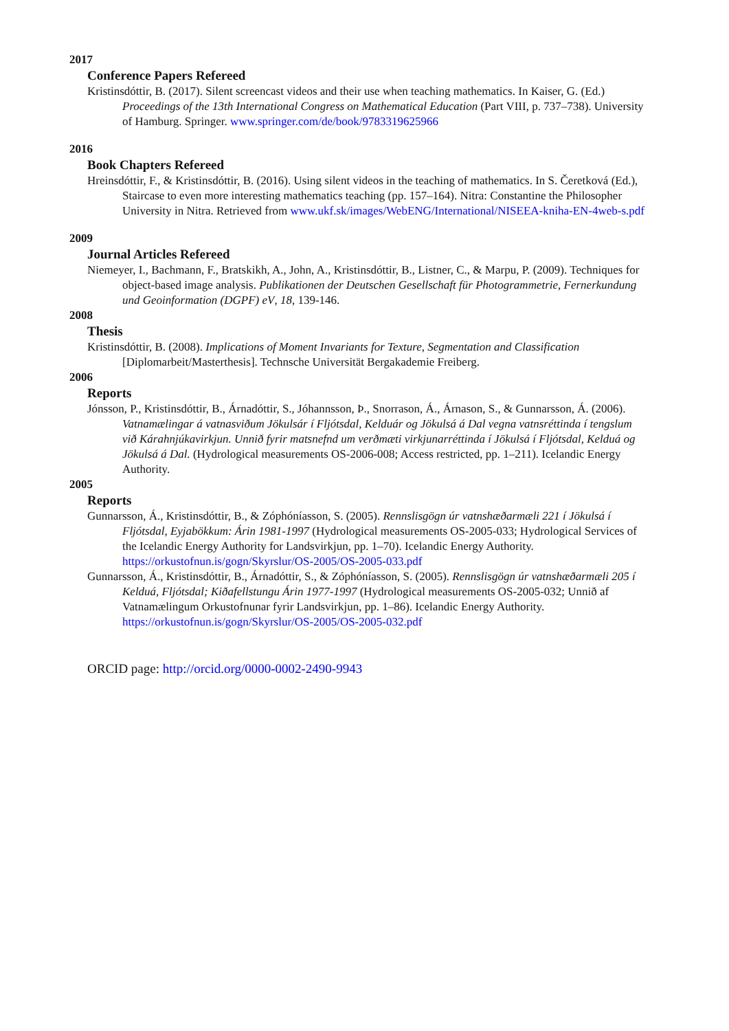2017
Conference Papers Refereed
Kristinsdóttir, B. (2017). Silent screencast videos and their use when teaching mathematics. In Kaiser, G. (Ed.) Proceedings of the 13th International Congress on Mathematical Education (Part VIII, p. 737–738). University of Hamburg. Springer. www.springer.com/de/book/9783319625966
2016
Book Chapters Refereed
Hreinsdóttir, F., & Kristinsdóttir, B. (2016). Using silent videos in the teaching of mathematics. In S. Čeretková (Ed.), Staircase to even more interesting mathematics teaching (pp. 157–164). Nitra: Constantine the Philosopher University in Nitra. Retrieved from www.ukf.sk/images/WebENG/International/NISEEA-kniha-EN-4web-s.pdf
2009
Journal Articles Refereed
Niemeyer, I., Bachmann, F., Bratskikh, A., John, A., Kristinsdóttir, B., Listner, C., & Marpu, P. (2009). Techniques for object-based image analysis. Publikationen der Deutschen Gesellschaft für Photogrammetrie, Fernerkundung und Geoinformation (DGPF) eV, 18, 139-146.
2008
Thesis
Kristinsdóttir, B. (2008). Implications of Moment Invariants for Texture, Segmentation and Classification [Diplomarbeit/Masterthesis]. Technsche Universität Bergakademie Freiberg.
2006
Reports
Jónsson, P., Kristinsdóttir, B., Árnadóttir, S., Jóhannsson, Þ., Snorrason, Á., Árnason, S., & Gunnarsson, Á. (2006). Vatnamælingar á vatnasviðum Jökulsár í Fljótsdal, Kelduár og Jökulsá á Dal vegna vatnsréttinda í tengslum við Kárahnjúkavirkjun. Unnið fyrir matsnefnd um verðmæti virkjunarréttinda í Jökulsá í Fljótsdal, Kelduá og Jökulsá á Dal. (Hydrological measurements OS-2006-008; Access restricted, pp. 1–211). Icelandic Energy Authority.
2005
Reports
Gunnarsson, Á., Kristinsdóttir, B., & Zóphóníasson, S. (2005). Rennslisgögn úr vatnshæðarmæli 221 í Jökulsá í Fljótsdal, Eyjabökkum: Árin 1981-1997 (Hydrological measurements OS-2005-033; Hydrological Services of the Icelandic Energy Authority for Landsvirkjun, pp. 1–70). Icelandic Energy Authority. https://orkustofnun.is/gogn/Skyrslur/OS-2005/OS-2005-033.pdf
Gunnarsson, Á., Kristinsdóttir, B., Árnadóttir, S., & Zóphóníasson, S. (2005). Rennslisgögn úr vatnshæðarmæli 205 í Kelduá, Fljótsdal; Kiðafellstungu Árin 1977-1997 (Hydrological measurements OS-2005-032; Unnið af Vatnamælingum Orkustofnunar fyrir Landsvirkjun, pp. 1–86). Icelandic Energy Authority. https://orkustofnun.is/gogn/Skyrslur/OS-2005/OS-2005-032.pdf
ORCID page: http://orcid.org/0000-0002-2490-9943